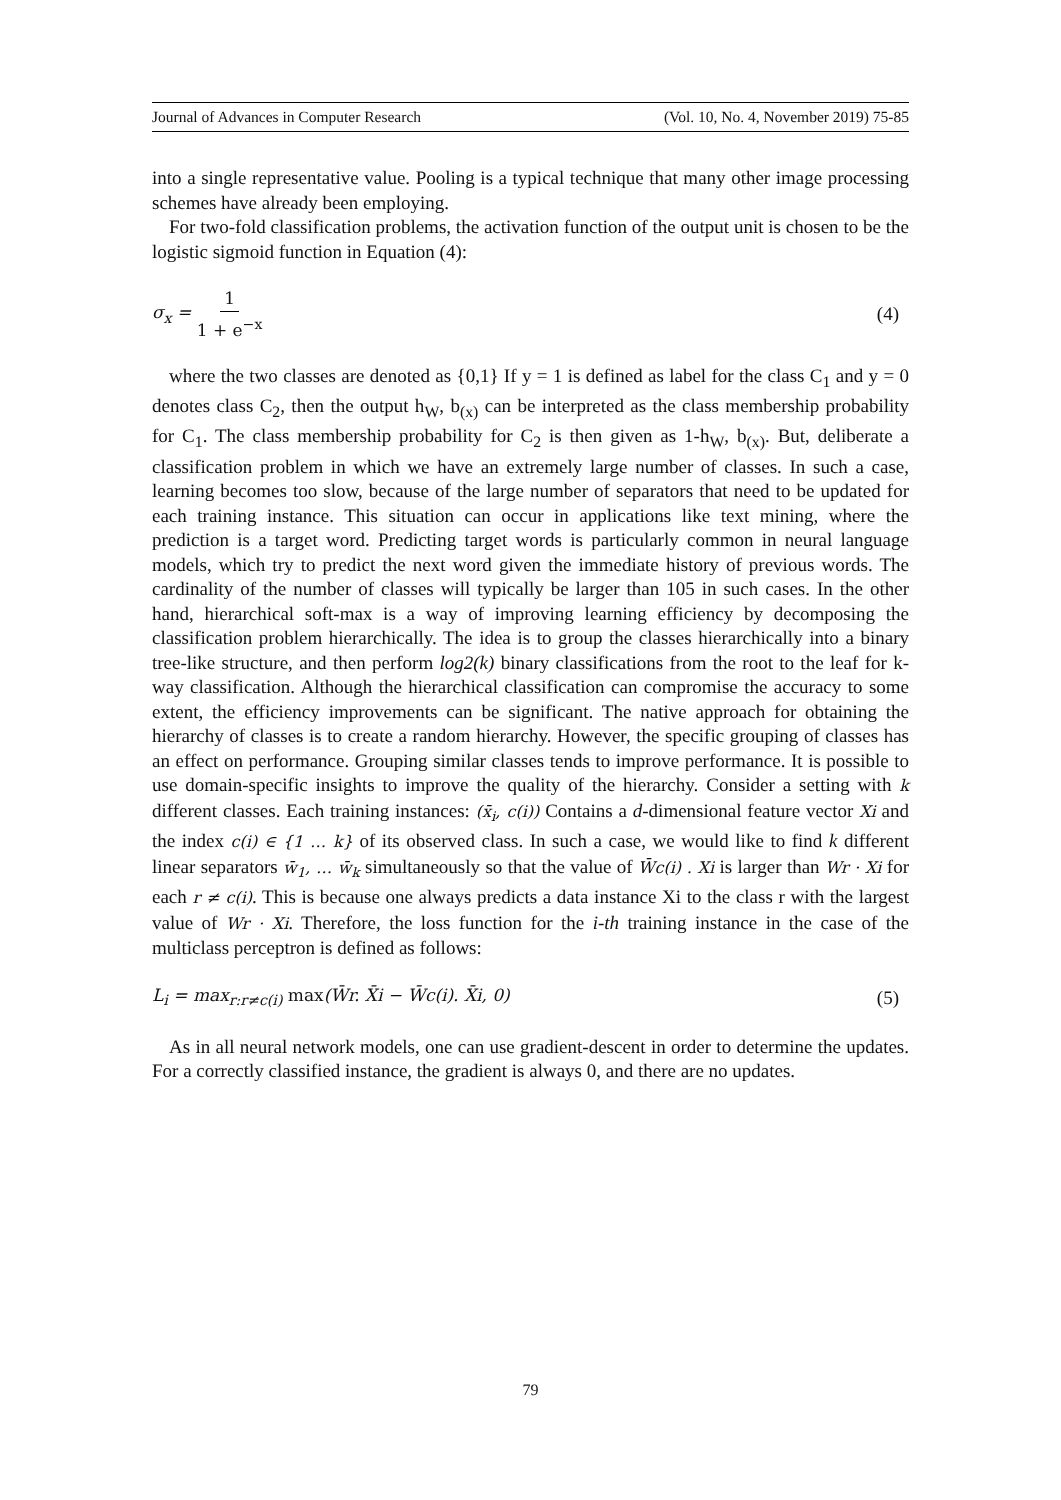Journal of Advances in Computer Research (Vol. 10, No. 4, November 2019) 75-85
into a single representative value. Pooling is a typical technique that many other image processing schemes have already been employing.
For two-fold classification problems, the activation function of the output unit is chosen to be the logistic sigmoid function in Equation (4):
σ<sub>x</sub> = 1 1 + e<sup>−x</sup> (4)
where the two classes are denoted as {0,1} If y = 1 is defined as label for the class C<sub>1</sub> and y = 0 denotes class C<sub>2</sub>, then the output h<sub>W</sub>, b<sub>(x)</sub> can be interpreted as the class membership probability for C<sub>1</sub>. The class membership probability for C<sub>2</sub> is then given as 1-h<sub>W</sub>, b<sub>(x)</sub>. But, deliberate a classification problem in which we have an extremely large number of classes. In such a case, learning becomes too slow, because of the large number of separators that need to be updated for each training instance. This situation can occur in applications like text mining, where the prediction is a target word. Predicting target words is particularly common in neural language models, which try to predict the next word given the immediate history of previous words. The cardinality of the number of classes will typically be larger than 105 in such cases. In the other hand, hierarchical soft-max is a way of improving learning efficiency by decomposing the classification problem hierarchically. The idea is to group the classes hierarchically into a binary tree-like structure, and then perform log2(k) binary classifications from the root to the leaf for k-way classification. Although the hierarchical classification can compromise the accuracy to some extent, the efficiency improvements can be significant. The native approach for obtaining the hierarchy of classes is to create a random hierarchy. However, the specific grouping of classes has an effect on performance. Grouping similar classes tends to improve performance. It is possible to use domain-specific insights to improve the quality of the hierarchy. Consider a setting with k different classes. Each training instances: (x̄<sub>i</sub>, c(i)) Contains a d-dimensional feature vector Xi and the index c(i) ∈ {1 … k} of its observed class. In such a case, we would like to find k different linear separators w̄<sub>1</sub>, … w̄<sub>k</sub> simultaneously so that the value of W̄c(i) . Xi is larger than Wr · Xi for each r ≠ c(i). This is because one always predicts a data instance Xi to the class r with the largest value of Wr · Xi. Therefore, the loss function for the i-th training instance in the case of the multiclass perceptron is defined as follows:
L<sub>i</sub> = max<sub>r:r≠c(i)</sub> max(W̄r. X̄i − W̄c(i). X̄i, 0) (5)
As in all neural network models, one can use gradient-descent in order to determine the updates. For a correctly classified instance, the gradient is always 0, and there are no updates.
79